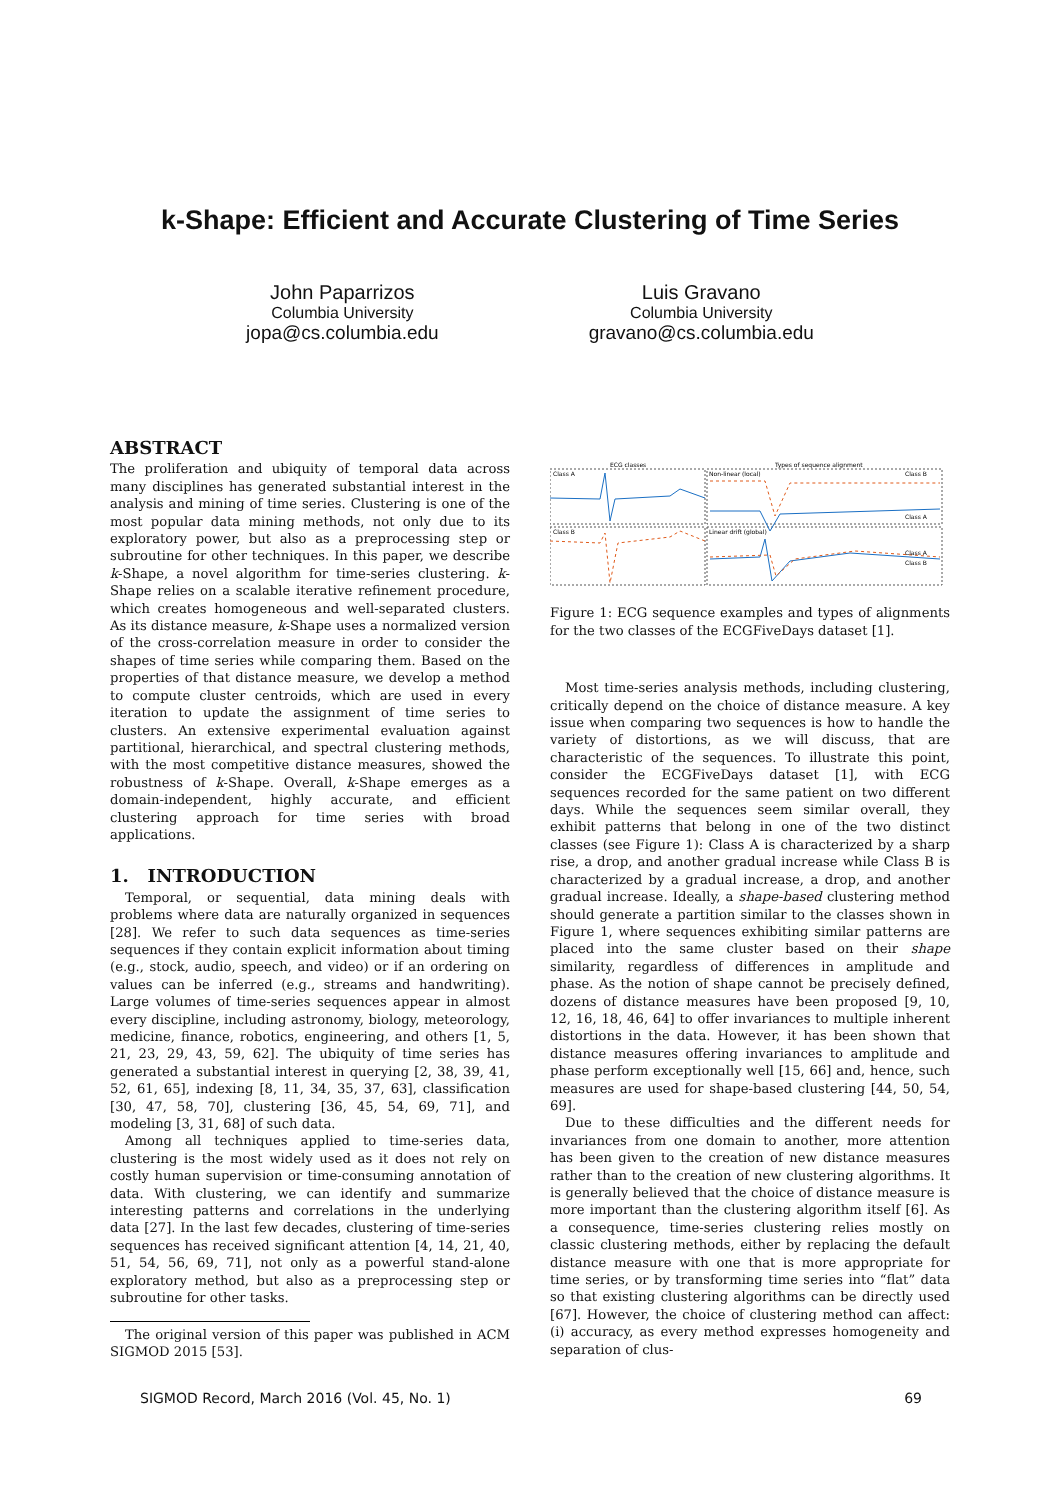k-Shape: Efficient and Accurate Clustering of Time Series
John Paparrizos
Columbia University
jopa@cs.columbia.edu
Luis Gravano
Columbia University
gravano@cs.columbia.edu
ABSTRACT
The proliferation and ubiquity of temporal data across many disciplines has generated substantial interest in the analysis and mining of time series. Clustering is one of the most popular data mining methods, not only due to its exploratory power, but also as a preprocessing step or subroutine for other techniques. In this paper, we describe k-Shape, a novel algorithm for time-series clustering. k-Shape relies on a scalable iterative refinement procedure, which creates homogeneous and well-separated clusters. As its distance measure, k-Shape uses a normalized version of the cross-correlation measure in order to consider the shapes of time series while comparing them. Based on the properties of that distance measure, we develop a method to compute cluster centroids, which are used in every iteration to update the assignment of time series to clusters. An extensive experimental evaluation against partitional, hierarchical, and spectral clustering methods, with the most competitive distance measures, showed the robustness of k-Shape. Overall, k-Shape emerges as a domain-independent, highly accurate, and efficient clustering approach for time series with broad applications.
1. INTRODUCTION
Temporal, or sequential, data mining deals with problems where data are naturally organized in sequences [28]. We refer to such data sequences as time-series sequences if they contain explicit information about timing (e.g., stock, audio, speech, and video) or if an ordering on values can be inferred (e.g., streams and handwriting). Large volumes of time-series sequences appear in almost every discipline, including astronomy, biology, meteorology, medicine, finance, robotics, engineering, and others [1, 5, 21, 23, 29, 43, 59, 62]. The ubiquity of time series has generated a substantial interest in querying [2, 38, 39, 41, 52, 61, 65], indexing [8, 11, 34, 35, 37, 63], classification [30, 47, 58, 70], clustering [36, 45, 54, 69, 71], and modeling [3, 31, 68] of such data.
Among all techniques applied to time-series data, clustering is the most widely used as it does not rely on costly human supervision or time-consuming annotation of data. With clustering, we can identify and summarize interesting patterns and correlations in the underlying data [27]. In the last few decades, clustering of time-series sequences has received significant attention [4, 14, 21, 40, 51, 54, 56, 69, 71], not only as a powerful stand-alone exploratory method, but also as a preprocessing step or subroutine for other tasks.
The original version of this paper was published in ACM SIGMOD 2015 [53].
ECG classes
Types of sequence alignment
Class A
Non-linear (local)
Class B
Linear drift (global)
Class B
Class A
Class A
Class B
Figure 1: ECG sequence examples and types of alignments for the two classes of the ECGFiveDays dataset [1].
Most time-series analysis methods, including clustering, critically depend on the choice of distance measure. A key issue when comparing two sequences is how to handle the variety of distortions, as we will discuss, that are characteristic of the sequences. To illustrate this point, consider the ECGFiveDays dataset [1], with ECG sequences recorded for the same patient on two different days. While the sequences seem similar overall, they exhibit patterns that belong in one of the two distinct classes (see Figure 1): Class A is characterized by a sharp rise, a drop, and another gradual increase while Class B is characterized by a gradual increase, a drop, and another gradual increase. Ideally, a shape-based clustering method should generate a partition similar to the classes shown in Figure 1, where sequences exhibiting similar patterns are placed into the same cluster based on their shape similarity, regardless of differences in amplitude and phase. As the notion of shape cannot be precisely defined, dozens of distance measures have been proposed [9, 10, 12, 16, 18, 46, 64] to offer invariances to multiple inherent distortions in the data. However, it has been shown that distance measures offering invariances to amplitude and phase perform exceptionally well [15, 66] and, hence, such measures are used for shape-based clustering [44, 50, 54, 69].
Due to these difficulties and the different needs for invariances from one domain to another, more attention has been given to the creation of new distance measures rather than to the creation of new clustering algorithms. It is generally believed that the choice of distance measure is more important than the clustering algorithm itself [6]. As a consequence, time-series clustering relies mostly on classic clustering methods, either by replacing the default distance measure with one that is more appropriate for time series, or by transforming time series into “flat” data so that existing clustering algorithms can be directly used [67]. However, the choice of clustering method can affect: (i) accuracy, as every method expresses homogeneity and separation of clus-
SIGMOD Record, March 2016 (Vol. 45, No. 1) 69